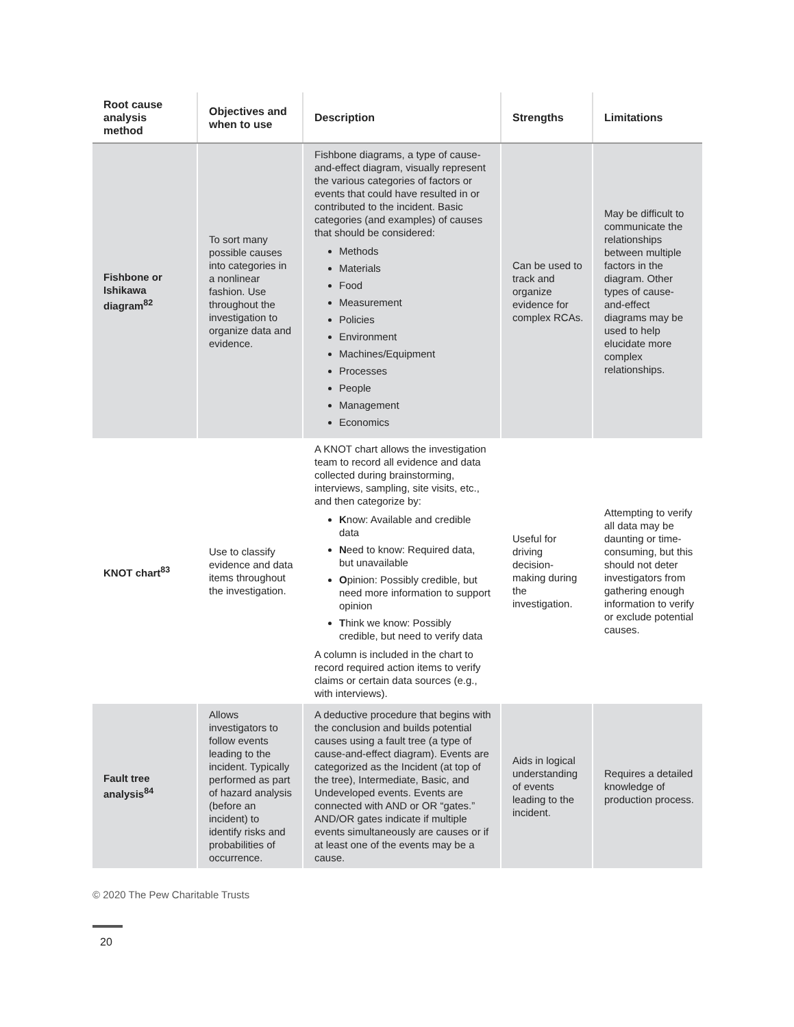| Root cause analysis method | Objectives and when to use | Description | Strengths | Limitations |
| --- | --- | --- | --- | --- |
| Fishbone or Ishikawa diagram<sup>82</sup> | To sort many possible causes into categories in a nonlinear fashion. Use throughout the investigation to organize data and evidence. | Fishbone diagrams, a type of cause-and-effect diagram, visually represent the various categories of factors or events that could have resulted in or contributed to the incident. Basic categories (and examples) of causes that should be considered: Methods Materials Food Measurement Policies Environment Machines/Equipment Processes People Management Economics | Can be used to track and organize evidence for complex RCAs. | May be difficult to communicate the relationships between multiple factors in the diagram. Other types of cause-and-effect diagrams may be used to help elucidate more complex relationships. |
| KNOT chart<sup>83</sup> | Use to classify evidence and data items throughout the investigation. | A KNOT chart allows the investigation team to record all evidence and data collected during brainstorming, interviews, sampling, site visits, etc., and then categorize by: K now: Available and credible data N eed to know: Required data, but unavailable O pinion: Possibly credible, but need more information to support opinion T hink we know: Possibly credible, but need to verify data A column is included in the chart to record required action items to verify claims or certain data sources (e.g., with interviews). | Useful for driving decision-making during the investigation. | Attempting to verify all data may be daunting or time-consuming, but this should not deter investigators from gathering enough information to verify or exclude potential causes. |
| Fault tree analysis<sup>84</sup> | Allows investigators to follow events leading to the incident. Typically performed as part of hazard analysis (before an incident) to identify risks and probabilities of occurrence. | A deductive procedure that begins with the conclusion and builds potential causes using a fault tree (a type of cause-and-effect diagram). Events are categorized as the Incident (at top of the tree), Intermediate, Basic, and Undeveloped events. Events are connected with AND or OR “gates.” AND/OR gates indicate if multiple events simultaneously are causes or if at least one of the events may be a cause. | Aids in logical understanding of events leading to the incident. | Requires a detailed knowledge of production process. |
© 2020 The Pew Charitable Trusts
20